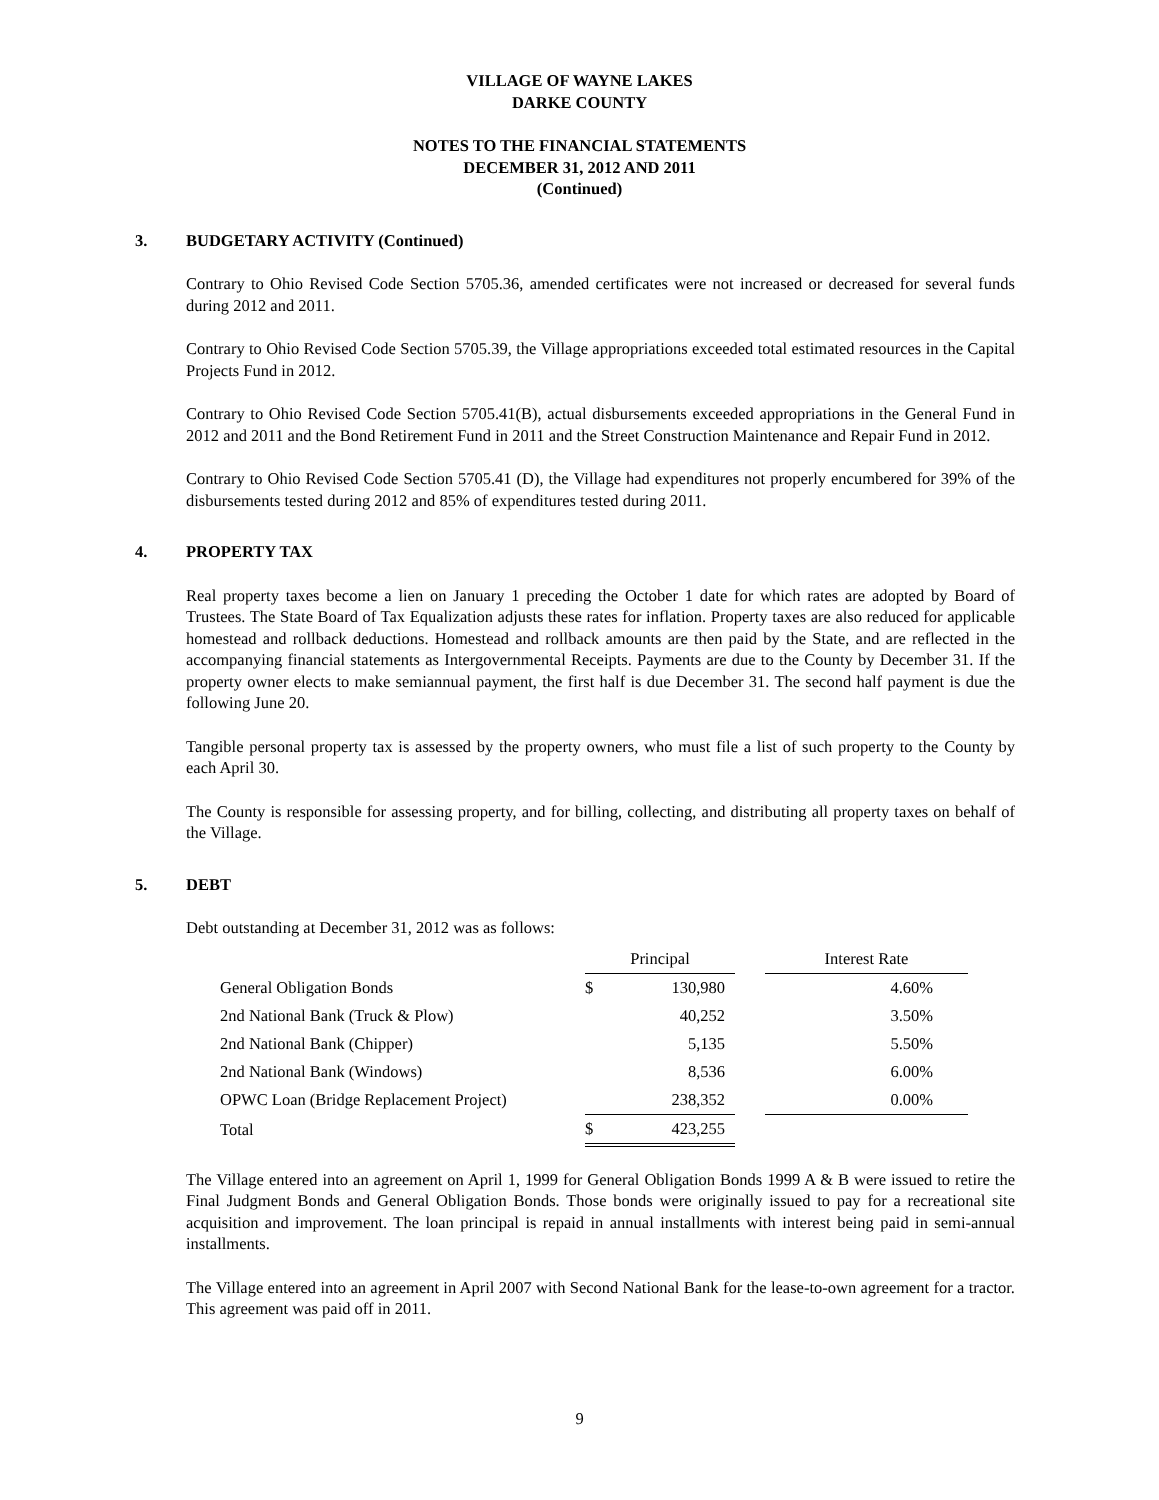VILLAGE OF WAYNE LAKES
DARKE COUNTY
NOTES TO THE FINANCIAL STATEMENTS
DECEMBER 31, 2012 AND 2011
(Continued)
3. BUDGETARY ACTIVITY (Continued)
Contrary to Ohio Revised Code Section 5705.36, amended certificates were not increased or decreased for several funds during 2012 and 2011.
Contrary to Ohio Revised Code Section 5705.39, the Village appropriations exceeded total estimated resources in the Capital Projects Fund in 2012.
Contrary to Ohio Revised Code Section 5705.41(B), actual disbursements exceeded appropriations in the General Fund in 2012 and 2011 and the Bond Retirement Fund in 2011 and the Street Construction Maintenance and Repair Fund in 2012.
Contrary to Ohio Revised Code Section 5705.41 (D), the Village had expenditures not properly encumbered for 39% of the disbursements tested during 2012 and 85% of expenditures tested during 2011.
4. PROPERTY TAX
Real property taxes become a lien on January 1 preceding the October 1 date for which rates are adopted by Board of Trustees. The State Board of Tax Equalization adjusts these rates for inflation. Property taxes are also reduced for applicable homestead and rollback deductions. Homestead and rollback amounts are then paid by the State, and are reflected in the accompanying financial statements as Intergovernmental Receipts. Payments are due to the County by December 31. If the property owner elects to make semiannual payment, the first half is due December 31. The second half payment is due the following June 20.
Tangible personal property tax is assessed by the property owners, who must file a list of such property to the County by each April 30.
The County is responsible for assessing property, and for billing, collecting, and distributing all property taxes on behalf of the Village.
5. DEBT
Debt outstanding at December 31, 2012 was as follows:
| | Principal | | | Interest Rate |
| --- | --- | --- | --- | --- |
| General Obligation Bonds | $ | 130,980 | | 4.60% |
| 2nd National Bank (Truck & Plow) | | 40,252 | | 3.50% |
| 2nd National Bank (Chipper) | | 5,135 | | 5.50% |
| 2nd National Bank (Windows) | | 8,536 | | 6.00% |
| OPWC Loan (Bridge Replacement Project) | | 238,352 | | 0.00% |
| Total | $ | 423,255 | | |
The Village entered into an agreement on April 1, 1999 for General Obligation Bonds 1999 A & B were issued to retire the Final Judgment Bonds and General Obligation Bonds. Those bonds were originally issued to pay for a recreational site acquisition and improvement. The loan principal is repaid in annual installments with interest being paid in semi-annual installments.
The Village entered into an agreement in April 2007 with Second National Bank for the lease-to-own agreement for a tractor. This agreement was paid off in 2011.
9